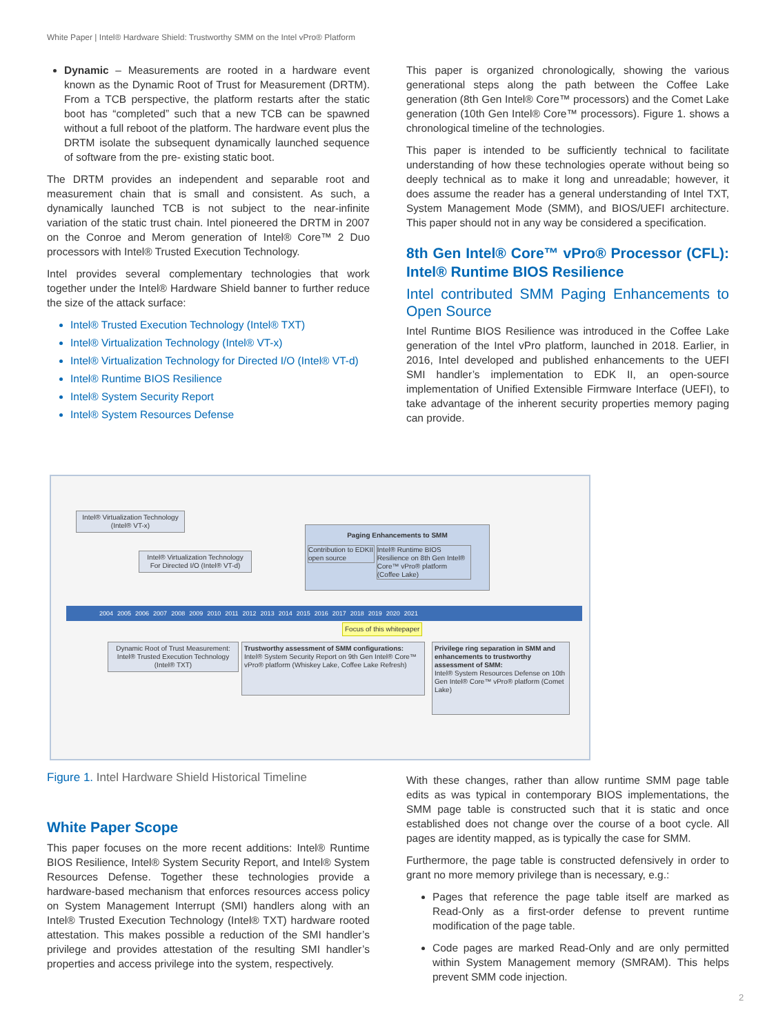White Paper | Intel® Hardware Shield: Trustworthy SMM on the Intel vPro® Platform
Dynamic – Measurements are rooted in a hardware event known as the Dynamic Root of Trust for Measurement (DRTM). From a TCB perspective, the platform restarts after the static boot has “completed” such that a new TCB can be spawned without a full reboot of the platform. The hardware event plus the DRTM isolate the subsequent dynamically launched sequence of software from the pre- existing static boot.
The DRTM provides an independent and separable root and measurement chain that is small and consistent. As such, a dynamically launched TCB is not subject to the near-infinite variation of the static trust chain. Intel pioneered the DRTM in 2007 on the Conroe and Merom generation of Intel® Core™ 2 Duo processors with Intel® Trusted Execution Technology.
Intel provides several complementary technologies that work together under the Intel® Hardware Shield banner to further reduce the size of the attack surface:
Intel® Trusted Execution Technology (Intel® TXT)
Intel® Virtualization Technology (Intel® VT-x)
Intel® Virtualization Technology for Directed I/O (Intel® VT-d)
Intel® Runtime BIOS Resilience
Intel® System Security Report
Intel® System Resources Defense
This paper is organized chronologically, showing the various generational steps along the path between the Coffee Lake generation (8th Gen Intel® Core™ processors) and the Comet Lake generation (10th Gen Intel® Core™ processors). Figure 1. shows a chronological timeline of the technologies.
This paper is intended to be sufficiently technical to facilitate understanding of how these technologies operate without being so deeply technical as to make it long and unreadable; however, it does assume the reader has a general understanding of Intel TXT, System Management Mode (SMM), and BIOS/UEFI architecture. This paper should not in any way be considered a specification.
8th Gen Intel® Core™ vPro® Processor (CFL): Intel® Runtime BIOS Resilience
Intel contributed SMM Paging Enhancements to Open Source
Intel Runtime BIOS Resilience was introduced in the Coffee Lake generation of the Intel vPro platform, launched in 2018. Earlier, in 2016, Intel developed and published enhancements to the UEFI SMI handler’s implementation to EDK II, an open-source implementation of Unified Extensible Firmware Interface (UEFI), to take advantage of the inherent security properties memory paging can provide.
Intel® Virtualization Technology (Intel® VT-x)
Intel® Virtualization Technology For Directed I/O (Intel® VT-d)
Paging Enhancements to SMM
Contribution to EDKII open source Intel® Runtime BIOS Resilience on 8th Gen Intel® Core™ vPro® platform (Coffee Lake)
2004 2005 2006 2007 2008 2009 2010 2011 2012 2013 2014 2015 2016 2017 2018 2019 2020 2021
Focus of this whitepaper
Dynamic Root of Trust Measurement: Intel® Trusted Execution Technology (Intel® TXT)
Trustworthy assessment of SMM configurations:
Intel® System Security Report on 9th Gen Intel® Core™ vPro® platform (Whiskey Lake, Coffee Lake Refresh)
Privilege ring separation in SMM and enhancements to trustworthy assessment of SMM:
Intel® System Resources Defense on 10th Gen Intel® Core™ vPro® platform (Comet Lake)
Figure 1. Intel Hardware Shield Historical Timeline
White Paper Scope
This paper focuses on the more recent additions: Intel® Runtime BIOS Resilience, Intel® System Security Report, and Intel® System Resources Defense. Together these technologies provide a hardware-based mechanism that enforces resources access policy on System Management Interrupt (SMI) handlers along with an Intel® Trusted Execution Technology (Intel® TXT) hardware rooted attestation. This makes possible a reduction of the SMI handler’s privilege and provides attestation of the resulting SMI handler’s properties and access privilege into the system, respectively.
With these changes, rather than allow runtime SMM page table edits as was typical in contemporary BIOS implementations, the SMM page table is constructed such that it is static and once established does not change over the course of a boot cycle. All pages are identity mapped, as is typically the case for SMM.
Furthermore, the page table is constructed defensively in order to grant no more memory privilege than is necessary, e.g.:
Pages that reference the page table itself are marked as Read-Only as a first-order defense to prevent runtime modification of the page table.
Code pages are marked Read-Only and are only permitted within System Management memory (SMRAM). This helps prevent SMM code injection.
2